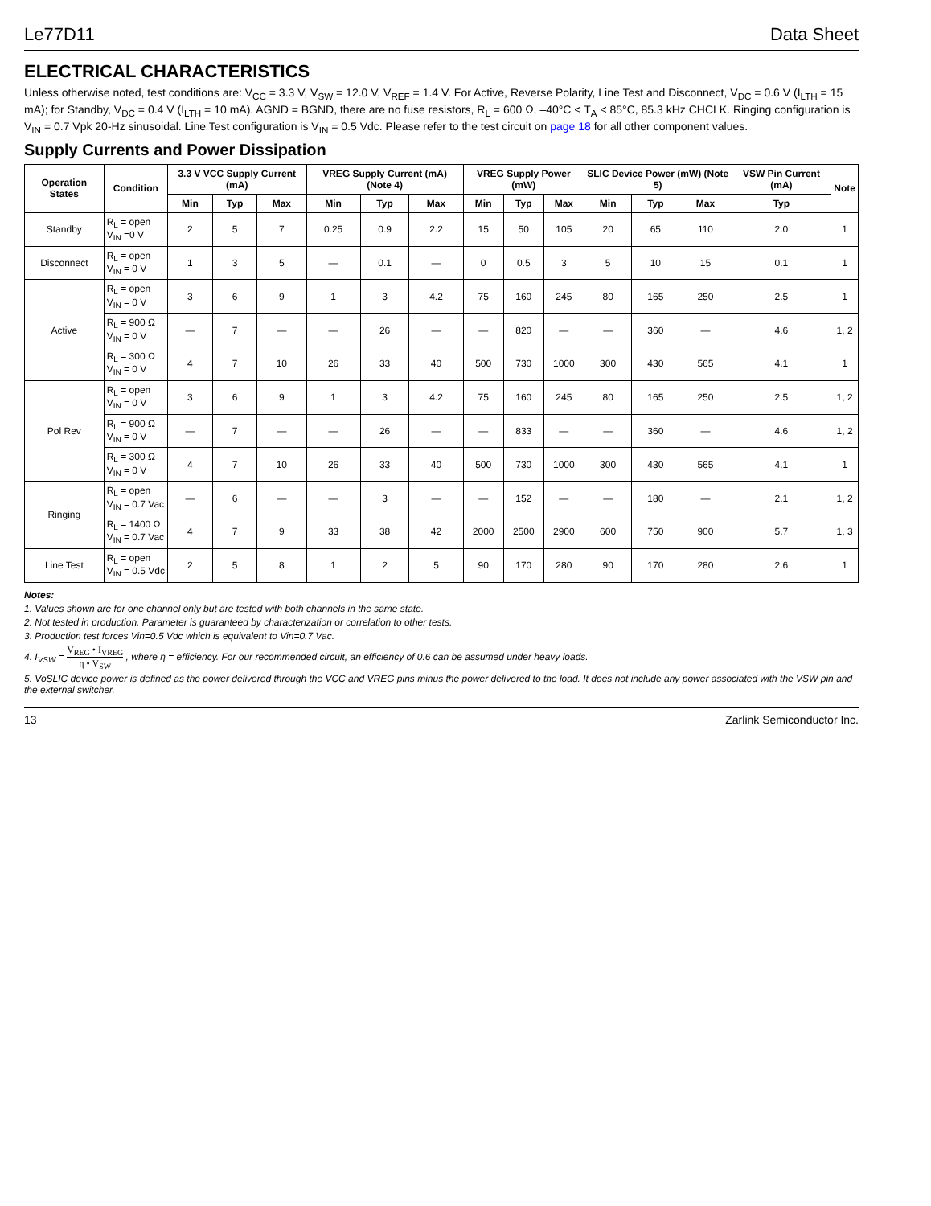Le77D11 Data Sheet
ELECTRICAL CHARACTERISTICS
Unless otherwise noted, test conditions are: V<sub>CC</sub> = 3.3 V, V<sub>SW</sub> = 12.0 V, V<sub>REF</sub> = 1.4 V. For Active, Reverse Polarity, Line Test and Disconnect, V<sub>DC</sub> = 0.6 V (I<sub>LTH</sub> = 15 mA); for Standby, V<sub>DC</sub> = 0.4 V (I<sub>LTH</sub> = 10 mA). AGND = BGND, there are no fuse resistors, R<sub>L</sub> = 600 Ω, –40°C < T<sub>A</sub> < 85°C, 85.3 kHz CHCLK. Ringing configuration is V<sub>IN</sub> = 0.7 Vpk 20-Hz sinusoidal. Line Test configuration is V<sub>IN</sub> = 0.5 Vdc. Please refer to the test circuit on page 18 for all other component values.
Supply Currents and Power Dissipation
| Operation States | Condition | 3.3 V VCC Supply Current (mA) | | | VREG Supply Current (mA) (Note 4) | | | VREG Supply Power (mW) | | | SLIC Device Power (mW) (Note 5) | | | VSW Pin Current (mA) | Note |
| --- | --- | --- | --- | --- | --- | --- | --- | --- | --- | --- | --- | --- | --- | --- | --- |
| | | Min | Typ | Max | Min | Typ | Max | Min | Typ | Max | Min | Typ | Max | Typ | |
| Standby | R<sub>L</sub> = open V<sub>IN</sub> =0 V | 2 | 5 | 7 | 0.25 | 0.9 | 2.2 | 15 | 50 | 105 | 20 | 65 | 110 | 2.0 | 1 |
| Disconnect | R<sub>L</sub> = open V<sub>IN</sub> = 0 V | 1 | 3 | 5 | — | 0.1 | — | 0 | 0.5 | 3 | 5 | 10 | 15 | 0.1 | 1 |
| Active | R<sub>L</sub> = open V<sub>IN</sub> = 0 V | 3 | 6 | 9 | 1 | 3 | 4.2 | 75 | 160 | 245 | 80 | 165 | 250 | 2.5 | 1 |
| | R<sub>L</sub> = 900 Ω V<sub>IN</sub> = 0 V | — | 7 | — | — | 26 | — | — | 820 | — | — | 360 | — | 4.6 | 1, 2 |
| | R<sub>L</sub> = 300 Ω V<sub>IN</sub> = 0 V | 4 | 7 | 10 | 26 | 33 | 40 | 500 | 730 | 1000 | 300 | 430 | 565 | 4.1 | 1 |
| Pol Rev | R<sub>L</sub> = open V<sub>IN</sub> = 0 V | 3 | 6 | 9 | 1 | 3 | 4.2 | 75 | 160 | 245 | 80 | 165 | 250 | 2.5 | 1, 2 |
| | R<sub>L</sub> = 900 Ω V<sub>IN</sub> = 0 V | — | 7 | — | — | 26 | — | — | 833 | — | — | 360 | — | 4.6 | 1, 2 |
| | R<sub>L</sub> = 300 Ω V<sub>IN</sub> = 0 V | 4 | 7 | 10 | 26 | 33 | 40 | 500 | 730 | 1000 | 300 | 430 | 565 | 4.1 | 1 |
| Ringing | R<sub>L</sub> = open V<sub>IN</sub> = 0.7 Vac | — | 6 | — | — | 3 | — | — | 152 | — | — | 180 | — | 2.1 | 1, 2 |
| | R<sub>L</sub> = 1400 Ω V<sub>IN</sub> = 0.7 Vac | 4 | 7 | 9 | 33 | 38 | 42 | 2000 | 2500 | 2900 | 600 | 750 | 900 | 5.7 | 1, 3 |
| Line Test | R<sub>L</sub> = open V<sub>IN</sub> = 0.5 Vdc | 2 | 5 | 8 | 1 | 2 | 5 | 90 | 170 | 280 | 90 | 170 | 280 | 2.6 | 1 |
Notes:
1. Values shown are for one channel only but are tested with both channels in the same state.
2. Not tested in production. Parameter is guaranteed by characterization or correlation to other tests.
3. Production test forces Vin=0.5 Vdc which is equivalent to Vin=0.7 Vac.
4. I<sub>VSW</sub> = V<sub>REG</sub> • I<sub>VREG</sub> η • V<sub>SW</sub> , where η = efficiency. For our recommended circuit, an efficiency of 0.6 can be assumed under heavy loads.
5. VoSLIC device power is defined as the power delivered through the VCC and VREG pins minus the power delivered to the load. It does not include any power associated with the VSW pin and the external switcher.
13 Zarlink Semiconductor Inc.